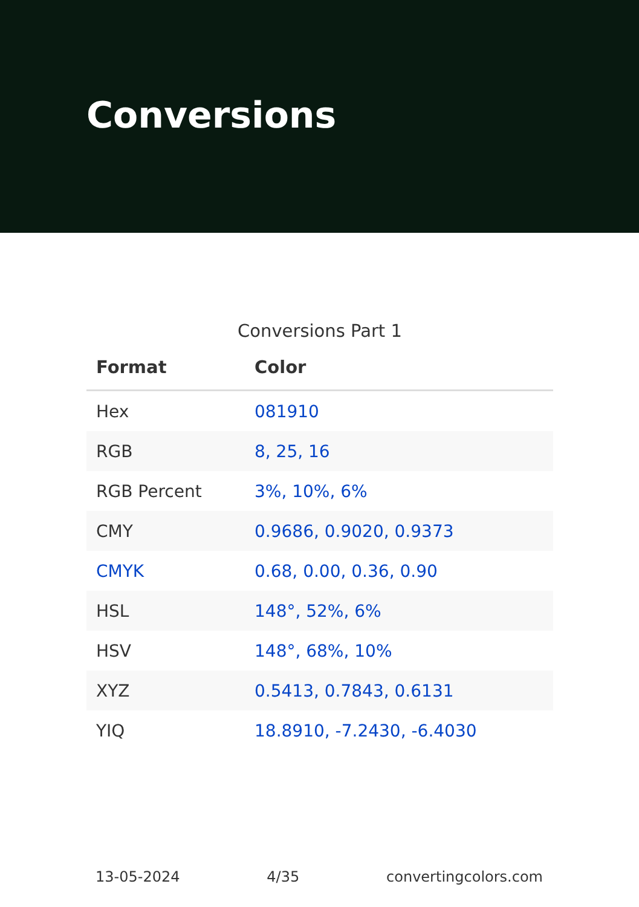Conversions
Conversions Part 1
| Format | Color |
| --- | --- |
| Hex | 081910 |
| RGB | 8, 25, 16 |
| RGB Percent | 3%, 10%, 6% |
| CMY | 0.9686, 0.9020, 0.9373 |
| CMYK | 0.68, 0.00, 0.36, 0.90 |
| HSL | 148°, 52%, 6% |
| HSV | 148°, 68%, 10% |
| XYZ | 0.5413, 0.7843, 0.6131 |
| YIQ | 18.8910, -7.2430, -6.4030 |
13-05-2024 4/35 convertingcolors.com